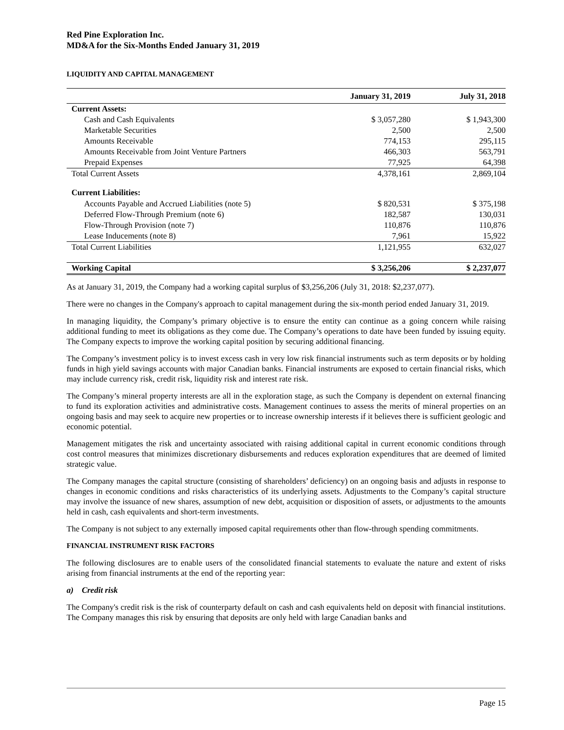Red Pine Exploration Inc.
MD&A for the Six-Months Ended January 31, 2019
LIQUIDITY AND CAPITAL MANAGEMENT
| | January 31, 2019 | July 31, 2018 |
| --- | --- | --- |
| Current Assets: | | |
| Cash and Cash Equivalents | $ 3,057,280 | $ 1,943,300 |
| Marketable Securities | 2,500 | 2,500 |
| Amounts Receivable | 774,153 | 295,115 |
| Amounts Receivable from Joint Venture Partners | 466,303 | 563,791 |
| Prepaid Expenses | 77,925 | 64,398 |
| Total Current Assets | 4,378,161 | 2,869,104 |
| Current Liabilities: | | |
| Accounts Payable and Accrued Liabilities (note 5) | $ 820,531 | $ 375,198 |
| Deferred Flow-Through Premium (note 6) | 182,587 | 130,031 |
| Flow-Through Provision (note 7) | 110,876 | 110,876 |
| Lease Inducements (note 8) | 7,961 | 15,922 |
| Total Current Liabilities | 1,121,955 | 632,027 |
| Working Capital | $ 3,256,206 | $ 2,237,077 |
As at January 31, 2019, the Company had a working capital surplus of $3,256,206 (July 31, 2018: $2,237,077).
There were no changes in the Company's approach to capital management during the six-month period ended January 31, 2019.
In managing liquidity, the Company’s primary objective is to ensure the entity can continue as a going concern while raising additional funding to meet its obligations as they come due. The Company’s operations to date have been funded by issuing equity. The Company expects to improve the working capital position by securing additional financing.
The Company’s investment policy is to invest excess cash in very low risk financial instruments such as term deposits or by holding funds in high yield savings accounts with major Canadian banks. Financial instruments are exposed to certain financial risks, which may include currency risk, credit risk, liquidity risk and interest rate risk.
The Company’s mineral property interests are all in the exploration stage, as such the Company is dependent on external financing to fund its exploration activities and administrative costs. Management continues to assess the merits of mineral properties on an ongoing basis and may seek to acquire new properties or to increase ownership interests if it believes there is sufficient geologic and economic potential.
Management mitigates the risk and uncertainty associated with raising additional capital in current economic conditions through cost control measures that minimizes discretionary disbursements and reduces exploration expenditures that are deemed of limited strategic value.
The Company manages the capital structure (consisting of shareholders’ deficiency) on an ongoing basis and adjusts in response to changes in economic conditions and risks characteristics of its underlying assets. Adjustments to the Company’s capital structure may involve the issuance of new shares, assumption of new debt, acquisition or disposition of assets, or adjustments to the amounts held in cash, cash equivalents and short-term investments.
The Company is not subject to any externally imposed capital requirements other than flow-through spending commitments.
FINANCIAL INSTRUMENT RISK FACTORS
The following disclosures are to enable users of the consolidated financial statements to evaluate the nature and extent of risks arising from financial instruments at the end of the reporting year:
a) Credit risk
The Company's credit risk is the risk of counterparty default on cash and cash equivalents held on deposit with financial institutions. The Company manages this risk by ensuring that deposits are only held with large Canadian banks and
Page 15